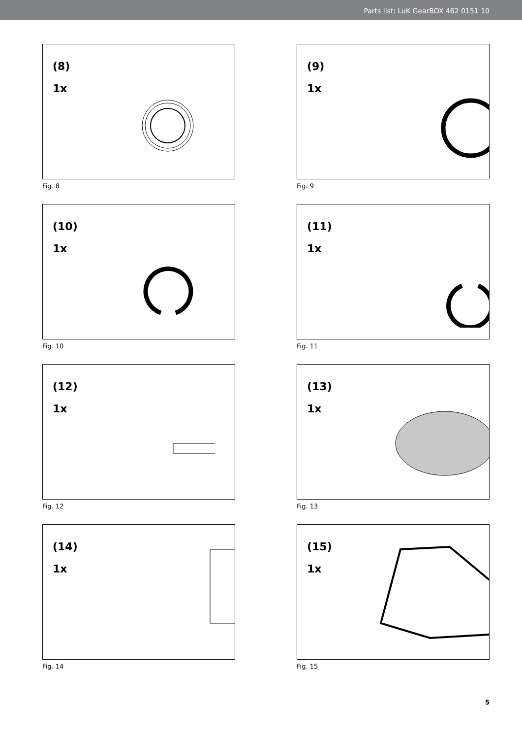Parts list: LuK GearBOX 462 0151 10
(8)
1x
Fig. 8
(9)
1x
Fig. 9
(10)
1x
Fig. 10
(11)
1x
Fig. 11
(12)
1x
Fig. 12
(13)
1x
Fig. 13
(14)
1x
Fig. 14
(15)
1x
Fig. 15
5